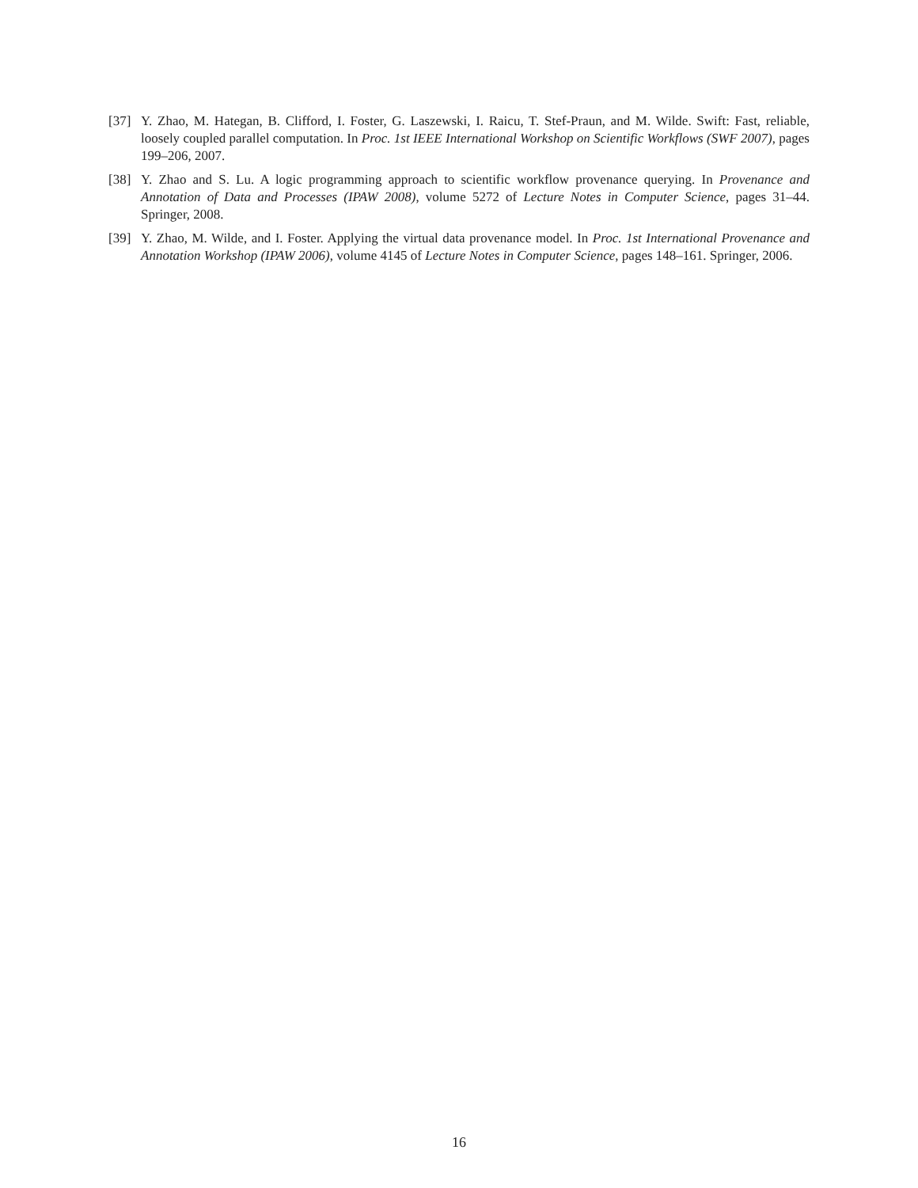[37] Y. Zhao, M. Hategan, B. Clifford, I. Foster, G. Laszewski, I. Raicu, T. Stef-Praun, and M. Wilde. Swift: Fast, reliable, loosely coupled parallel computation. In Proc. 1st IEEE International Workshop on Scientific Workflows (SWF 2007), pages 199–206, 2007.
[38] Y. Zhao and S. Lu. A logic programming approach to scientific workflow provenance querying. In Provenance and Annotation of Data and Processes (IPAW 2008), volume 5272 of Lecture Notes in Computer Science, pages 31–44. Springer, 2008.
[39] Y. Zhao, M. Wilde, and I. Foster. Applying the virtual data provenance model. In Proc. 1st International Provenance and Annotation Workshop (IPAW 2006), volume 4145 of Lecture Notes in Computer Science, pages 148–161. Springer, 2006.
16